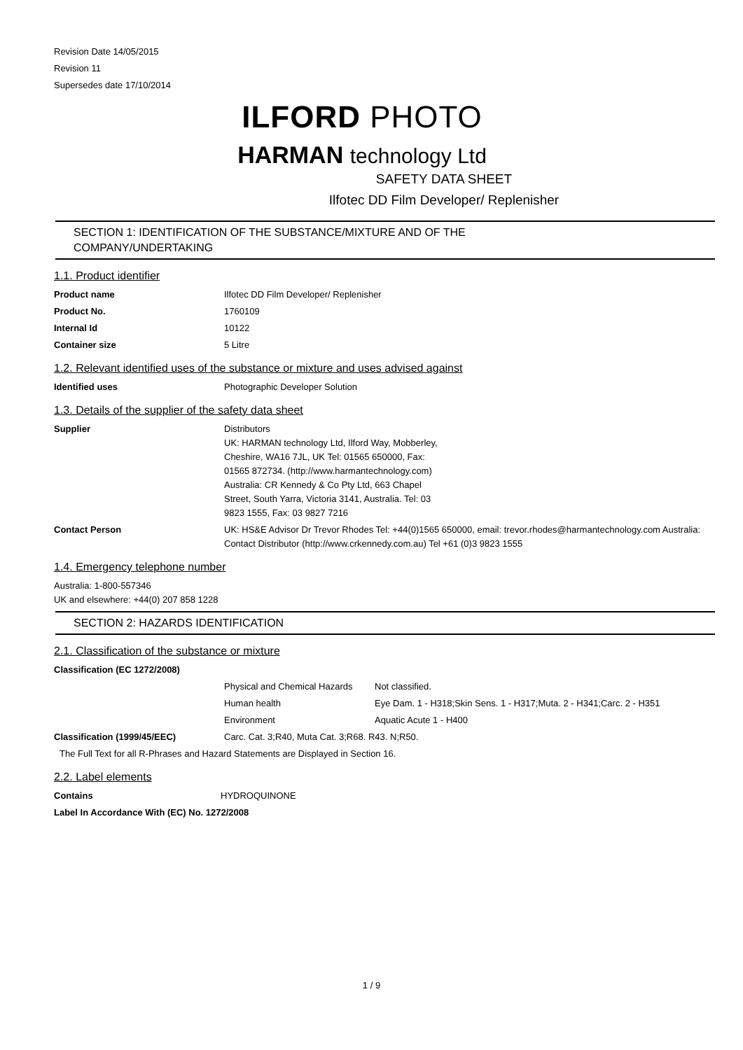Revision Date 14/05/2015
Revision 11
Supersedes date 17/10/2014
ILFORD PHOTO
HARMAN technology Ltd
SAFETY DATA SHEET
Ilfotec DD Film Developer/ Replenisher
SECTION 1: IDENTIFICATION OF THE SUBSTANCE/MIXTURE AND OF THE
COMPANY/UNDERTAKING
1.1. Product identifier
Product name Ilfotec DD Film Developer/ Replenisher
Product No. 1760109
Internal Id 10122
Container size 5 Litre
1.2. Relevant identified uses of the substance or mixture and uses advised against
Identified uses Photographic Developer Solution
1.3. Details of the supplier of the safety data sheet
Supplier Distributors
UK: HARMAN technology Ltd, Ilford Way, Mobberley, Cheshire, WA16 7JL, UK Tel: 01565 650000, Fax: 01565 872734. (http://www.harmantechnology.com)
Australia: CR Kennedy & Co Pty Ltd, 663 Chapel Street, South Yarra, Victoria 3141, Australia. Tel: 03 9823 1555, Fax: 03 9827 7216
Contact Person UK: HS&E Advisor Dr Trevor Rhodes Tel: +44(0)1565 650000, email: trevor.rhodes@harmantechnology.com Australia: Contact Distributor (http://www.crkennedy.com.au) Tel +61 (0)3 9823 1555
1.4. Emergency telephone number
Australia: 1-800-557346
UK and elsewhere: +44(0) 207 858 1228
SECTION 2: HAZARDS IDENTIFICATION
2.1. Classification of the substance or mixture
Classification (EC 1272/2008)
Physical and Chemical Hazards
Not classified.
Human health Eye Dam. 1 - H318;Skin Sens. 1 - H317;Muta. 2 - H341;Carc. 2 - H351
Environment Aquatic Acute 1 - H400
Classification (1999/45/EEC) Carc. Cat. 3;R40, Muta Cat. 3;R68. R43. N;R50.
The Full Text for all R-Phrases and Hazard Statements are Displayed in Section 16.
2.2. Label elements
Contains HYDROQUINONE
Label In Accordance With (EC) No. 1272/2008
1 / 9